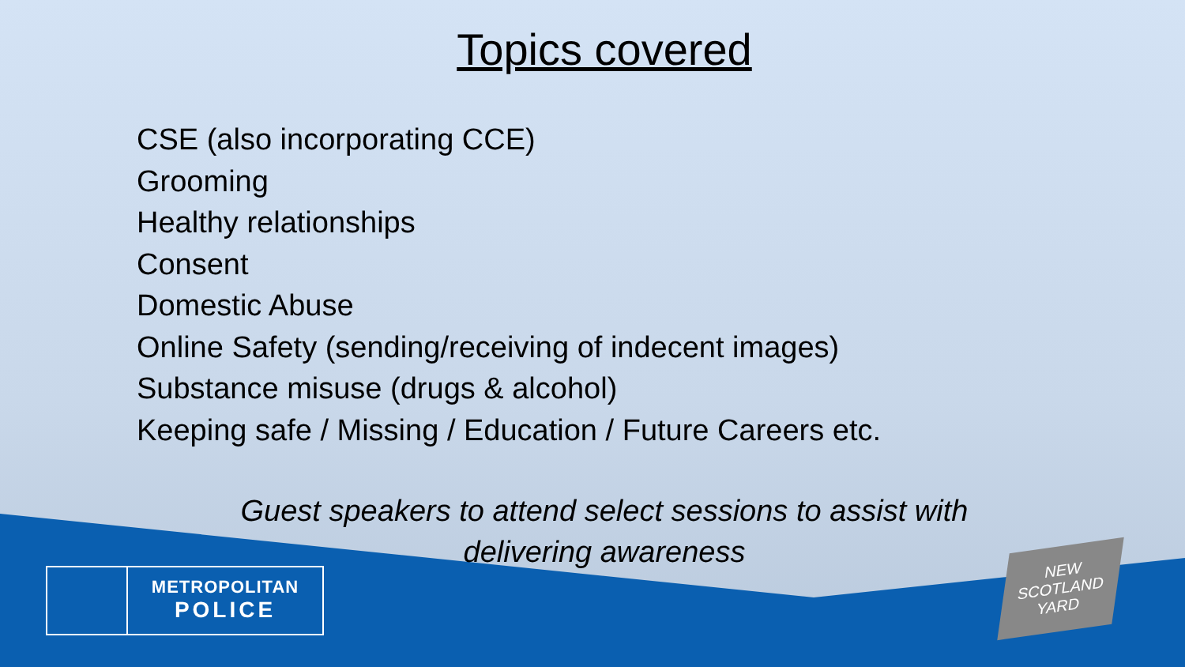Topics covered
CSE (also incorporating CCE)
Grooming
Healthy relationships
Consent
Domestic Abuse
Online Safety (sending/receiving of indecent images)
Substance misuse (drugs & alcohol)
Keeping safe / Missing / Education / Future Careers etc.
Guest speakers to attend select sessions to assist with
delivering awareness
METROPOLITAN
POLICE
NEW
SCOTLAND
YARD